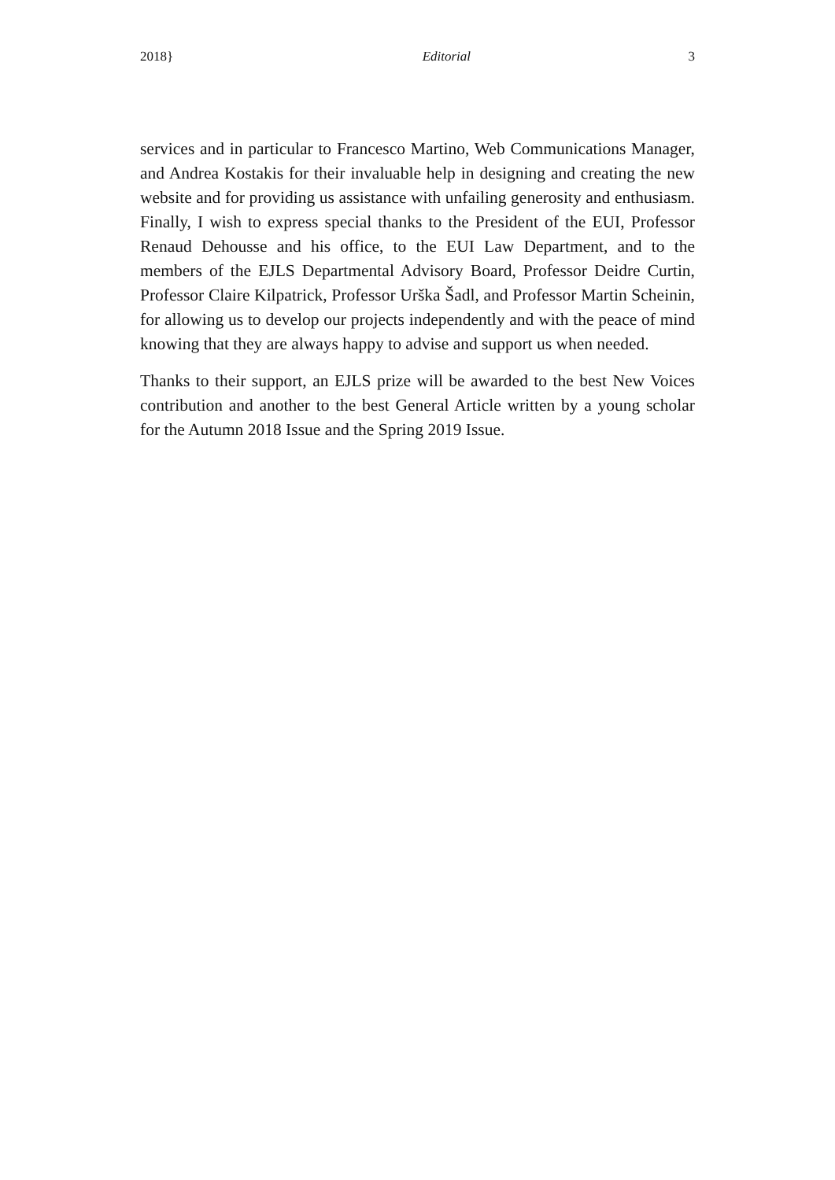2018} Editorial 3
services and in particular to Francesco Martino, Web Communications Manager, and Andrea Kostakis for their invaluable help in designing and creating the new website and for providing us assistance with unfailing generosity and enthusiasm. Finally, I wish to express special thanks to the President of the EUI, Professor Renaud Dehousse and his office, to the EUI Law Department, and to the members of the EJLS Departmental Advisory Board, Professor Deidre Curtin, Professor Claire Kilpatrick, Professor Urška Šadl, and Professor Martin Scheinin, for allowing us to develop our projects independently and with the peace of mind knowing that they are always happy to advise and support us when needed.
Thanks to their support, an EJLS prize will be awarded to the best New Voices contribution and another to the best General Article written by a young scholar for the Autumn 2018 Issue and the Spring 2019 Issue.